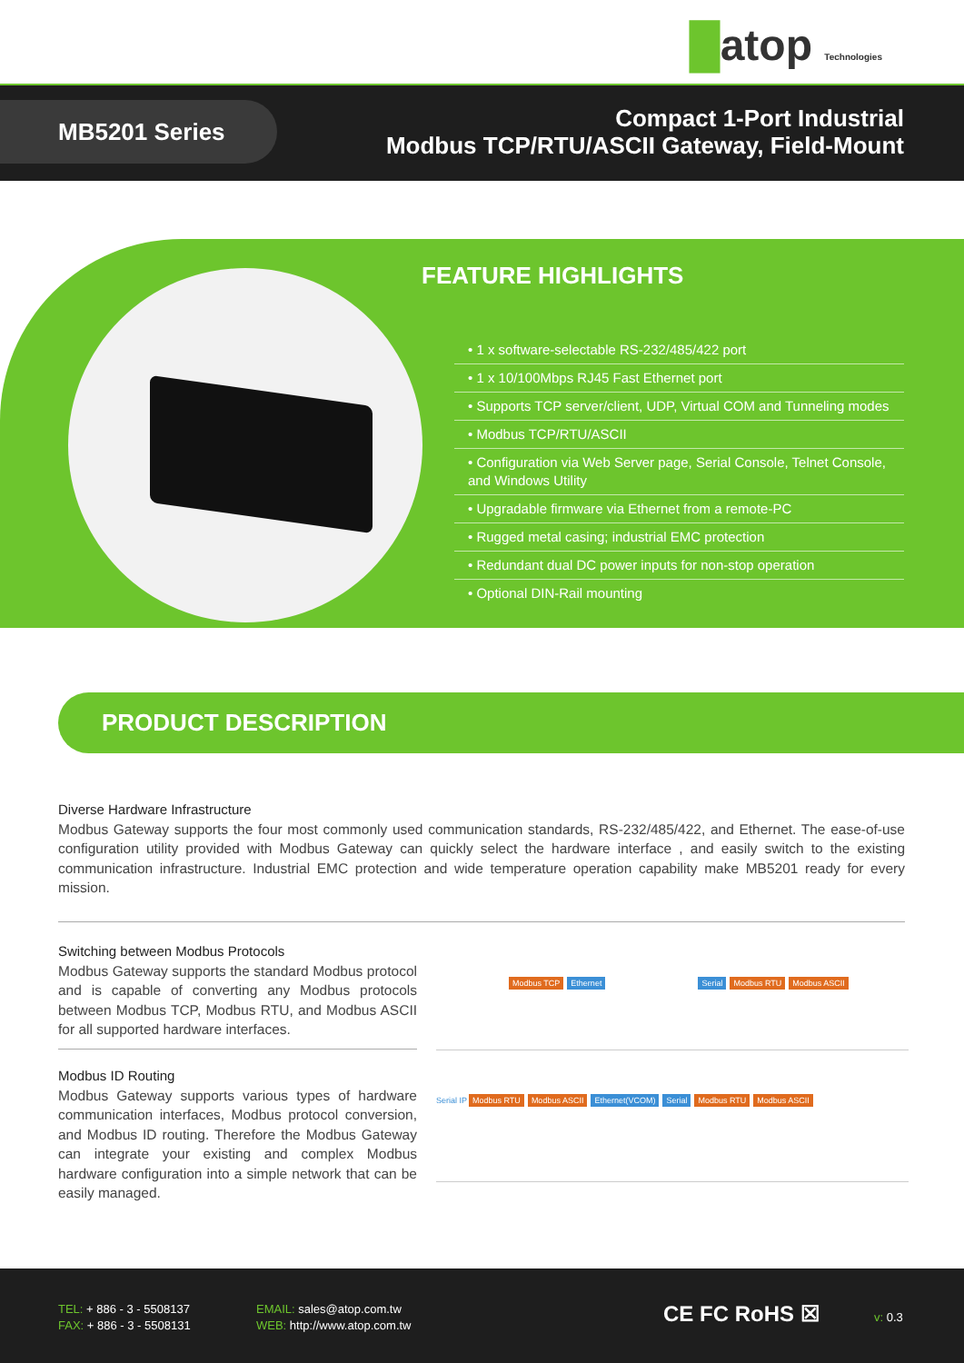█atop Technologies
MB5201 Series
Compact 1-Port Industrial
Modbus TCP/RTU/ASCII Gateway, Field-Mount
FEATURE HIGHLIGHTS
• 1 x software-selectable RS-232/485/422 port
• 1 x 10/100Mbps RJ45 Fast Ethernet port
• Supports TCP server/client, UDP, Virtual COM and Tunneling modes
• Modbus TCP/RTU/ASCII
• Configuration via Web Server page, Serial Console, Telnet Console, and Windows Utility
• Upgradable firmware via Ethernet from a remote-PC
• Rugged metal casing; industrial EMC protection
• Redundant dual DC power inputs for non-stop operation
• Optional DIN-Rail mounting
PRODUCT DESCRIPTION
Diverse Hardware Infrastructure
Modbus Gateway supports the four most commonly used communication standards, RS-232/485/422, and Ethernet. The ease-of-use configuration utility provided with Modbus Gateway can quickly select the hardware interface , and easily switch to the existing communication infrastructure. Industrial EMC protection and wide temperature operation capability make MB5201 ready for every mission.
Switching between Modbus Protocols
Modbus Gateway supports the standard Modbus protocol and is capable of converting any Modbus protocols between Modbus TCP, Modbus RTU, and Modbus ASCII for all supported hardware interfaces.
Modbus ID Routing
Modbus Gateway supports various types of hardware communication interfaces, Modbus protocol conversion, and Modbus ID routing. Therefore the Modbus Gateway can integrate your existing and complex Modbus hardware configuration into a simple network that can be easily managed.
Modbus TCP Ethernet Serial Modbus RTU Modbus ASCII
Serial IP Modbus RTU Modbus ASCII Ethernet(VCOM) Serial Modbus RTU Modbus ASCII
TEL: + 886 - 3 - 5508137
FAX: + 886 - 3 - 5508131
EMAIL: sales@atop.com.tw
WEB: http://www.atop.com.tw
CE FC RoHS ☒ v: 0.3